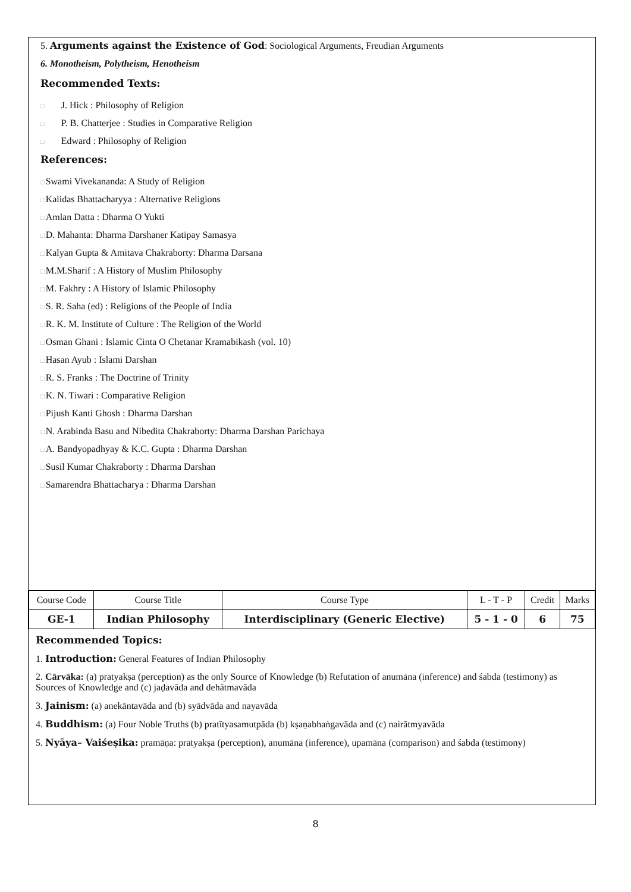5. Arguments against the Existence of God: Sociological Arguments, Freudian Arguments
6. Monotheism, Polytheism, Henotheism
Recommended Texts:
□ J. Hick : Philosophy of Religion
□ P. B. Chatterjee : Studies in Comparative Religion
□ Edward : Philosophy of Religion
References:
□Swami Vivekananda: A Study of Religion
□Kalidas Bhattacharyya : Alternative Religions
□Amlan Datta : Dharma O Yukti
□D. Mahanta: Dharma Darshaner Katipay Samasya
□Kalyan Gupta & Amitava Chakraborty: Dharma Darsana
□M.M.Sharif : A History of Muslim Philosophy
□M. Fakhry : A History of Islamic Philosophy
□S. R. Saha (ed) : Religions of the People of India
□R. K. M. Institute of Culture : The Religion of the World
□Osman Ghani : Islamic Cinta O Chetanar Kramabikash (vol. 10)
□Hasan Ayub : Islami Darshan
□R. S. Franks : The Doctrine of Trinity
□K. N. Tiwari : Comparative Religion
□Pijush Kanti Ghosh : Dharma Darshan
□N. Arabinda Basu and Nibedita Chakraborty: Dharma Darshan Parichaya
□A. Bandyopadhyay & K.C. Gupta : Dharma Darshan
□Susil Kumar Chakraborty : Dharma Darshan
□Samarendra Bhattacharya : Dharma Darshan
| Course Code | Course Title | Course Type | L - T - P | Credit | Marks |
| GE-1 | Indian Philosophy | Interdisciplinary (Generic Elective) | 5 - 1 - 0 | 6 | 75 |
Recommended Topics:
1. Introduction: General Features of Indian Philosophy
2. Cārvāka: (a) pratyakṣa (perception) as the only Source of Knowledge (b) Refutation of anumāna (inference) and śabda (testimony) as Sources of Knowledge and (c) jaḍavāda and dehātmavāda
3. Jainism: (a) anekāntavāda and (b) syādvāda and nayavāda
4. Buddhism: (a) Four Noble Truths (b) pratītyasamutpāda (b) kṣaṇabhaṅgavāda and (c) nairātmyavāda
5. Nyāya– Vaiśeṣika: pramāṇa: pratyakṣa (perception), anumāna (inference), upamāna (comparison) and śabda (testimony)
8